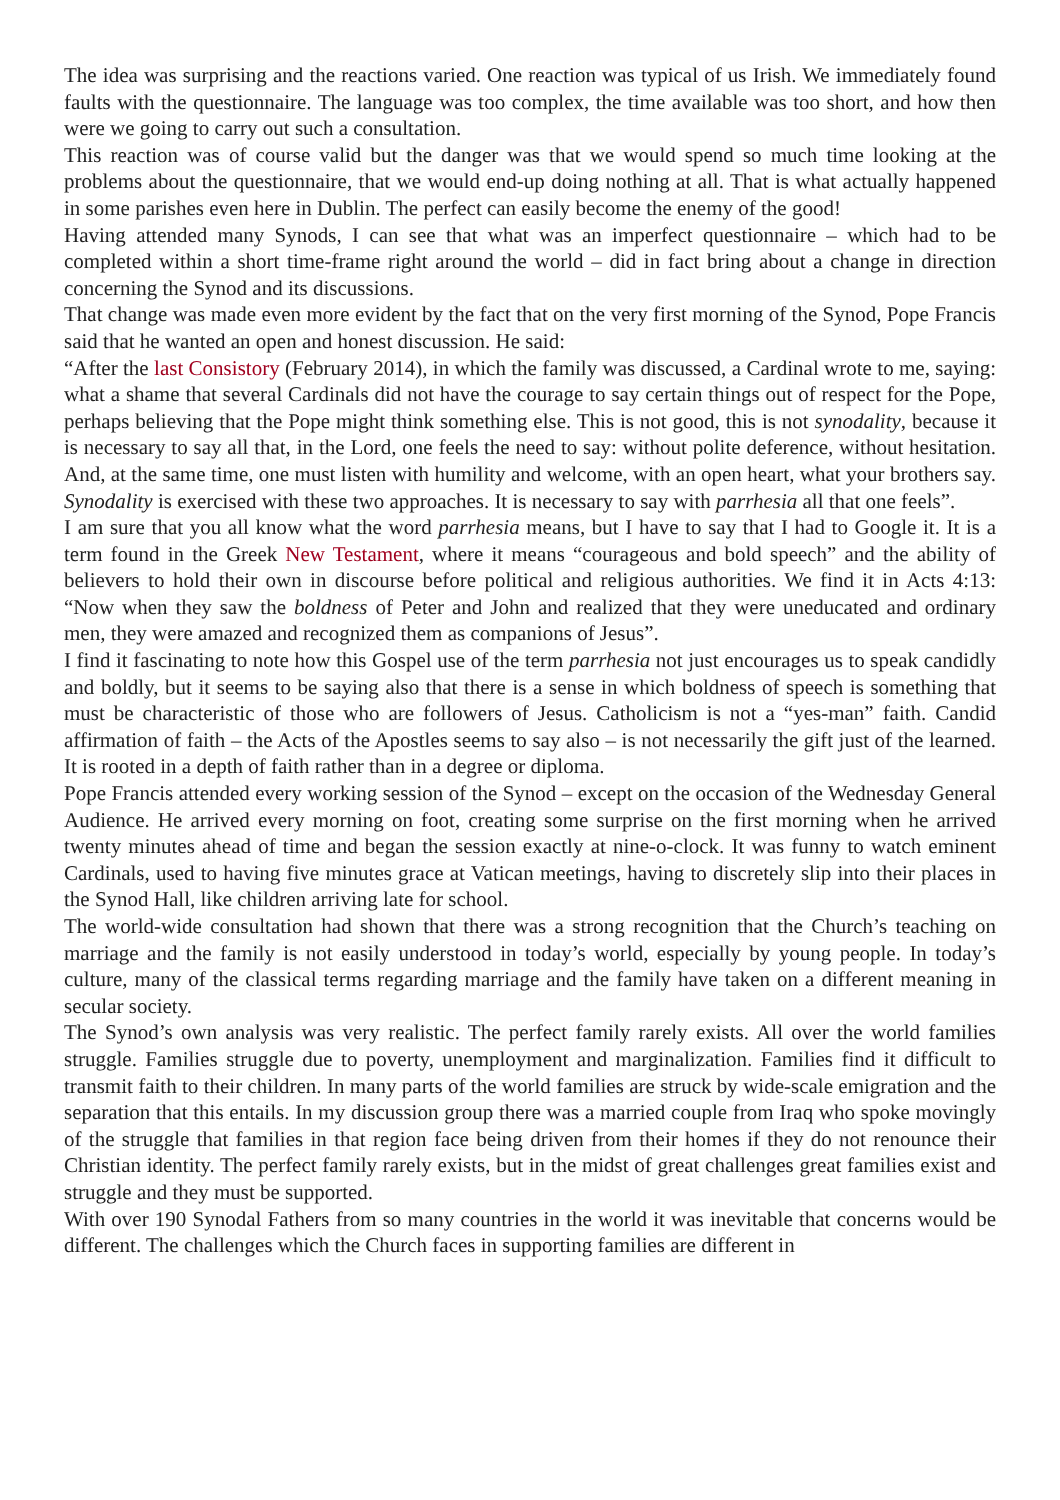The idea was surprising and the reactions varied. One reaction was typical of us Irish. We immediately found faults with the questionnaire. The language was too complex, the time available was too short, and how then were we going to carry out such a consultation.
This reaction was of course valid but the danger was that we would spend so much time looking at the problems about the questionnaire, that we would end-up doing nothing at all. That is what actually happened in some parishes even here in Dublin. The perfect can easily become the enemy of the good!
Having attended many Synods, I can see that what was an imperfect questionnaire – which had to be completed within a short time-frame right around the world – did in fact bring about a change in direction concerning the Synod and its discussions.
That change was made even more evident by the fact that on the very first morning of the Synod, Pope Francis said that he wanted an open and honest discussion. He said:
“After the last Consistory (February 2014), in which the family was discussed, a Cardinal wrote to me, saying: what a shame that several Cardinals did not have the courage to say certain things out of respect for the Pope, perhaps believing that the Pope might think something else. This is not good, this is not synodality, because it is necessary to say all that, in the Lord, one feels the need to say: without polite deference, without hesitation. And, at the same time, one must listen with humility and welcome, with an open heart, what your brothers say. Synodality is exercised with these two approaches. It is necessary to say with parrhesia all that one feels”.
I am sure that you all know what the word parrhesia means, but I have to say that I had to Google it. It is a term found in the Greek New Testament, where it means “courageous and bold speech” and the ability of believers to hold their own in discourse before political and religious authorities. We find it in Acts 4:13: “Now when they saw the boldness of Peter and John and realized that they were uneducated and ordinary men, they were amazed and recognized them as companions of Jesus”.
I find it fascinating to note how this Gospel use of the term parrhesia not just encourages us to speak candidly and boldly, but it seems to be saying also that there is a sense in which boldness of speech is something that must be characteristic of those who are followers of Jesus. Catholicism is not a “yes-man” faith. Candid affirmation of faith – the Acts of the Apostles seems to say also – is not necessarily the gift just of the learned. It is rooted in a depth of faith rather than in a degree or diploma.
Pope Francis attended every working session of the Synod – except on the occasion of the Wednesday General Audience. He arrived every morning on foot, creating some surprise on the first morning when he arrived twenty minutes ahead of time and began the session exactly at nine-o-clock. It was funny to watch eminent Cardinals, used to having five minutes grace at Vatican meetings, having to discretely slip into their places in the Synod Hall, like children arriving late for school.
The world-wide consultation had shown that there was a strong recognition that the Church’s teaching on marriage and the family is not easily understood in today’s world, especially by young people. In today’s culture, many of the classical terms regarding marriage and the family have taken on a different meaning in secular society.
The Synod’s own analysis was very realistic. The perfect family rarely exists. All over the world families struggle. Families struggle due to poverty, unemployment and marginalization. Families find it difficult to transmit faith to their children. In many parts of the world families are struck by wide-scale emigration and the separation that this entails. In my discussion group there was a married couple from Iraq who spoke movingly of the struggle that families in that region face being driven from their homes if they do not renounce their Christian identity. The perfect family rarely exists, but in the midst of great challenges great families exist and struggle and they must be supported.
With over 190 Synodal Fathers from so many countries in the world it was inevitable that concerns would be different. The challenges which the Church faces in supporting families are different in